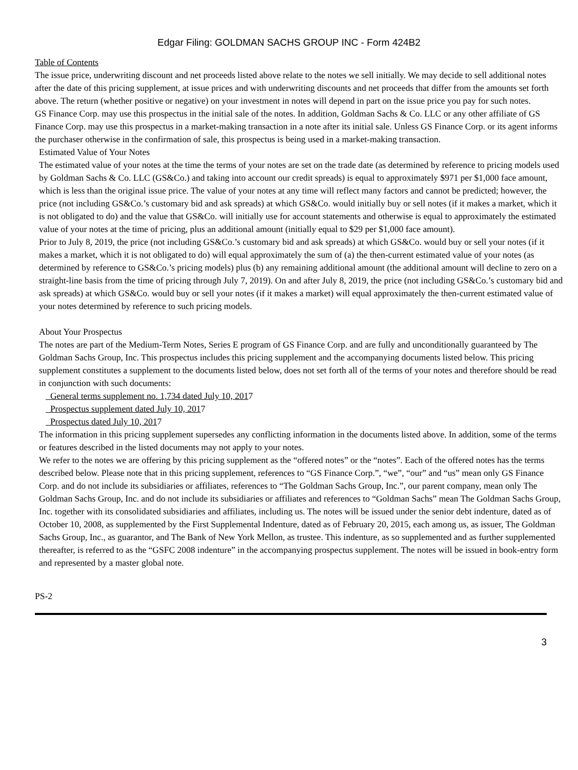Edgar Filing: GOLDMAN SACHS GROUP INC - Form 424B2
Table of Contents
The issue price, underwriting discount and net proceeds listed above relate to the notes we sell initially. We may decide to sell additional notes after the date of this pricing supplement, at issue prices and with underwriting discounts and net proceeds that differ from the amounts set forth above. The return (whether positive or negative) on your investment in notes will depend in part on the issue price you pay for such notes.
GS Finance Corp. may use this prospectus in the initial sale of the notes. In addition, Goldman Sachs & Co. LLC or any other affiliate of GS Finance Corp. may use this prospectus in a market-making transaction in a note after its initial sale. Unless GS Finance Corp. or its agent informs the purchaser otherwise in the confirmation of sale, this prospectus is being used in a market-making transaction.
Estimated Value of Your Notes
The estimated value of your notes at the time the terms of your notes are set on the trade date (as determined by reference to pricing models used by Goldman Sachs & Co. LLC (GS&Co.) and taking into account our credit spreads) is equal to approximately $971 per $1,000 face amount, which is less than the original issue price. The value of your notes at any time will reflect many factors and cannot be predicted; however, the price (not including GS&Co.’s customary bid and ask spreads) at which GS&Co. would initially buy or sell notes (if it makes a market, which it is not obligated to do) and the value that GS&Co. will initially use for account statements and otherwise is equal to approximately the estimated value of your notes at the time of pricing, plus an additional amount (initially equal to $29 per $1,000 face amount).
Prior to July 8, 2019, the price (not including GS&Co.’s customary bid and ask spreads) at which GS&Co. would buy or sell your notes (if it makes a market, which it is not obligated to do) will equal approximately the sum of (a) the then-current estimated value of your notes (as determined by reference to GS&Co.’s pricing models) plus (b) any remaining additional amount (the additional amount will decline to zero on a straight-line basis from the time of pricing through July 7, 2019). On and after July 8, 2019, the price (not including GS&Co.’s customary bid and ask spreads) at which GS&Co. would buy or sell your notes (if it makes a market) will equal approximately the then-current estimated value of your notes determined by reference to such pricing models.
About Your Prospectus
The notes are part of the Medium-Term Notes, Series E program of GS Finance Corp. and are fully and unconditionally guaranteed by The Goldman Sachs Group, Inc. This prospectus includes this pricing supplement and the accompanying documents listed below. This pricing supplement constitutes a supplement to the documents listed below, does not set forth all of the terms of your notes and therefore should be read in conjunction with such documents:
General terms supplement no. 1,734 dated July 10, 2017
Prospectus supplement dated July 10, 2017
Prospectus dated July 10, 2017
The information in this pricing supplement supersedes any conflicting information in the documents listed above. In addition, some of the terms or features described in the listed documents may not apply to your notes.
We refer to the notes we are offering by this pricing supplement as the “offered notes” or the “notes”. Each of the offered notes has the terms described below. Please note that in this pricing supplement, references to “GS Finance Corp.”, “we”, “our” and “us” mean only GS Finance Corp. and do not include its subsidiaries or affiliates, references to “The Goldman Sachs Group, Inc.”, our parent company, mean only The Goldman Sachs Group, Inc. and do not include its subsidiaries or affiliates and references to “Goldman Sachs” mean The Goldman Sachs Group, Inc. together with its consolidated subsidiaries and affiliates, including us. The notes will be issued under the senior debt indenture, dated as of October 10, 2008, as supplemented by the First Supplemental Indenture, dated as of February 20, 2015, each among us, as issuer, The Goldman Sachs Group, Inc., as guarantor, and The Bank of New York Mellon, as trustee. This indenture, as so supplemented and as further supplemented thereafter, is referred to as the “GSFC 2008 indenture” in the accompanying prospectus supplement. The notes will be issued in book-entry form and represented by a master global note.
PS-2
3